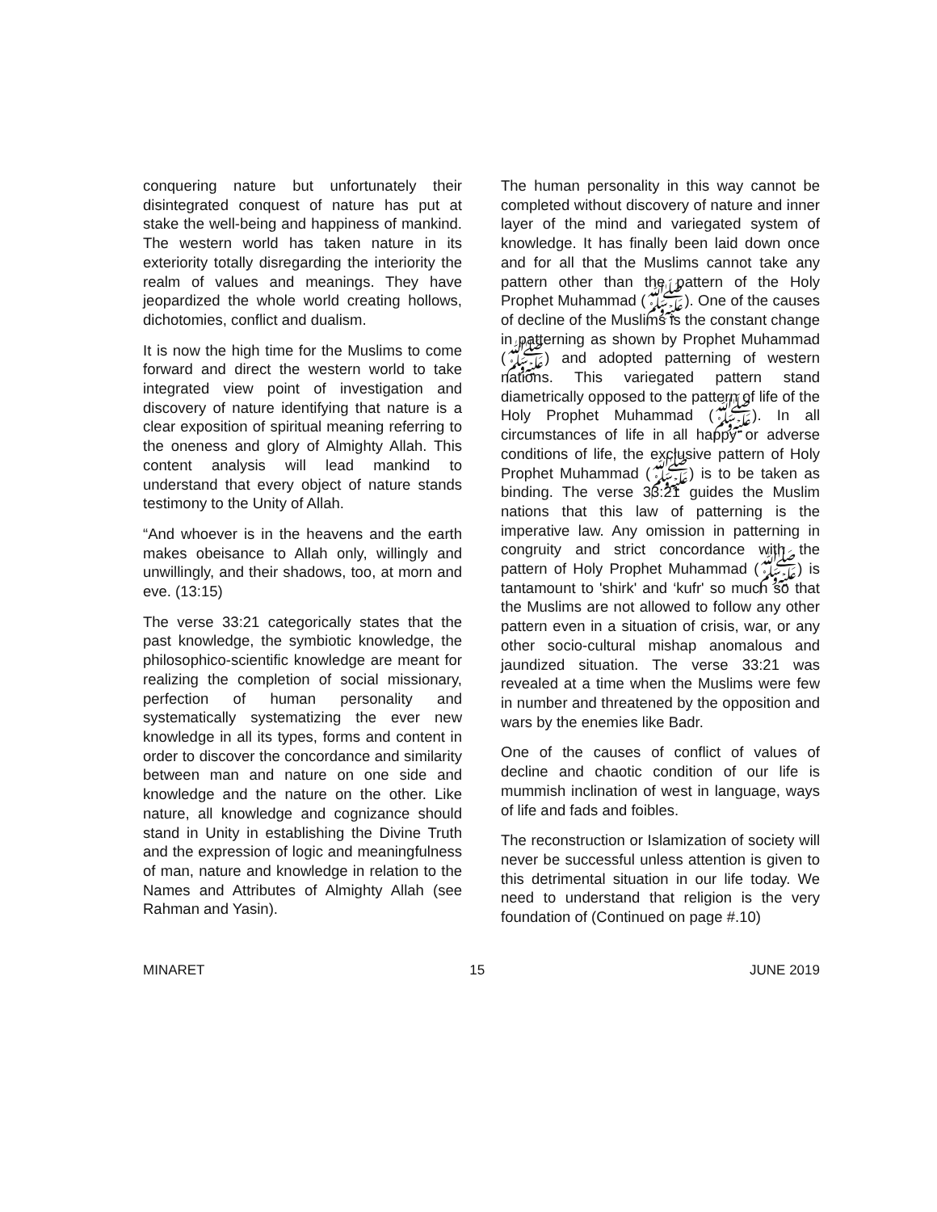conquering nature but unfortunately their disintegrated conquest of nature has put at stake the well-being and happiness of mankind. The western world has taken nature in its exteriority totally disregarding the interiority the realm of values and meanings. They have jeopardized the whole world creating hollows, dichotomies, conflict and dualism.
It is now the high time for the Muslims to come forward and direct the western world to take integrated view point of investigation and discovery of nature identifying that nature is a clear exposition of spiritual meaning referring to the oneness and glory of Almighty Allah. This content analysis will lead mankind to understand that every object of nature stands testimony to the Unity of Allah.
“And whoever is in the heavens and the earth makes obeisance to Allah only, willingly and unwillingly, and their shadows, too, at morn and eve. (13:15)
The verse 33:21 categorically states that the past knowledge, the symbiotic knowledge, the philosophico-scientific knowledge are meant for realizing the completion of social missionary, perfection of human personality and systematically systematizing the ever new knowledge in all its types, forms and content in order to discover the concordance and similarity between man and nature on one side and knowledge and the nature on the other. Like nature, all knowledge and cognizance should stand in Unity in establishing the Divine Truth and the expression of logic and meaningfulness of man, nature and knowledge in relation to the Names and Attributes of Almighty Allah (see Rahman and Yasin).
The human personality in this way cannot be completed without discovery of nature and inner layer of the mind and variegated system of knowledge. It has finally been laid down once and for all that the Muslims cannot take any pattern other than the pattern of the Holy Prophet Muhammad (ﷺ). One of the causes of decline of the Muslims is the constant change in patterning as shown by Prophet Muhammad (ﷺ) and adopted patterning of western nations. This variegated pattern stand diametrically opposed to the pattern of life of the Holy Prophet Muhammad (ﷺ). In all circumstances of life in all happy or adverse conditions of life, the exclusive pattern of Holy Prophet Muhammad (ﷺ) is to be taken as binding. The verse 33:21 guides the Muslim nations that this law of patterning is the imperative law. Any omission in patterning in congruity and strict concordance with the pattern of Holy Prophet Muhammad (ﷺ) is tantamount to 'shirk' and ‘kufr' so much so that the Muslims are not allowed to follow any other pattern even in a situation of crisis, war, or any other socio-cultural mishap anomalous and jaundized situation. The verse 33:21 was revealed at a time when the Muslims were few in number and threatened by the opposition and wars by the enemies like Badr.
One of the causes of conflict of values of decline and chaotic condition of our life is mummish inclination of west in language, ways of life and fads and foibles.
The reconstruction or Islamization of society will never be successful unless attention is given to this detrimental situation in our life today. We need to understand that religion is the very foundation of (Continued on page #.10)
MINARET 15 JUNE 2019